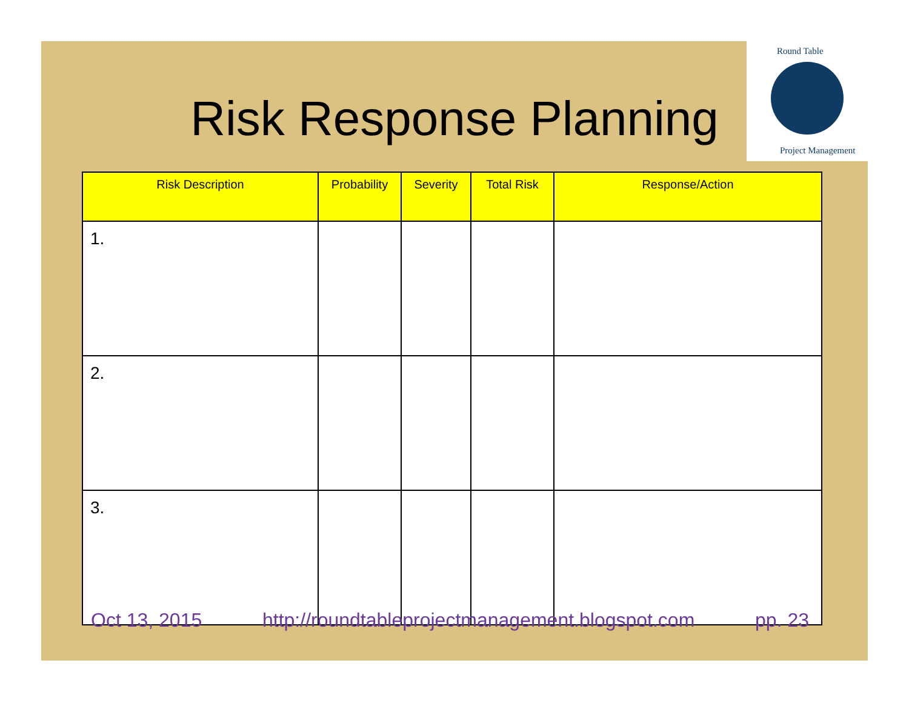Round Table
Project Management
Risk Response Planning
| Risk Description | Probability | Severity | Total Risk | Response/Action |
| --- | --- | --- | --- | --- |
| 1. | | | | |
| 2. | | | | |
| 3. | | | | |
Oct 13, 2015 http://roundtableprojectmanagement.blogspot.com pp. 23